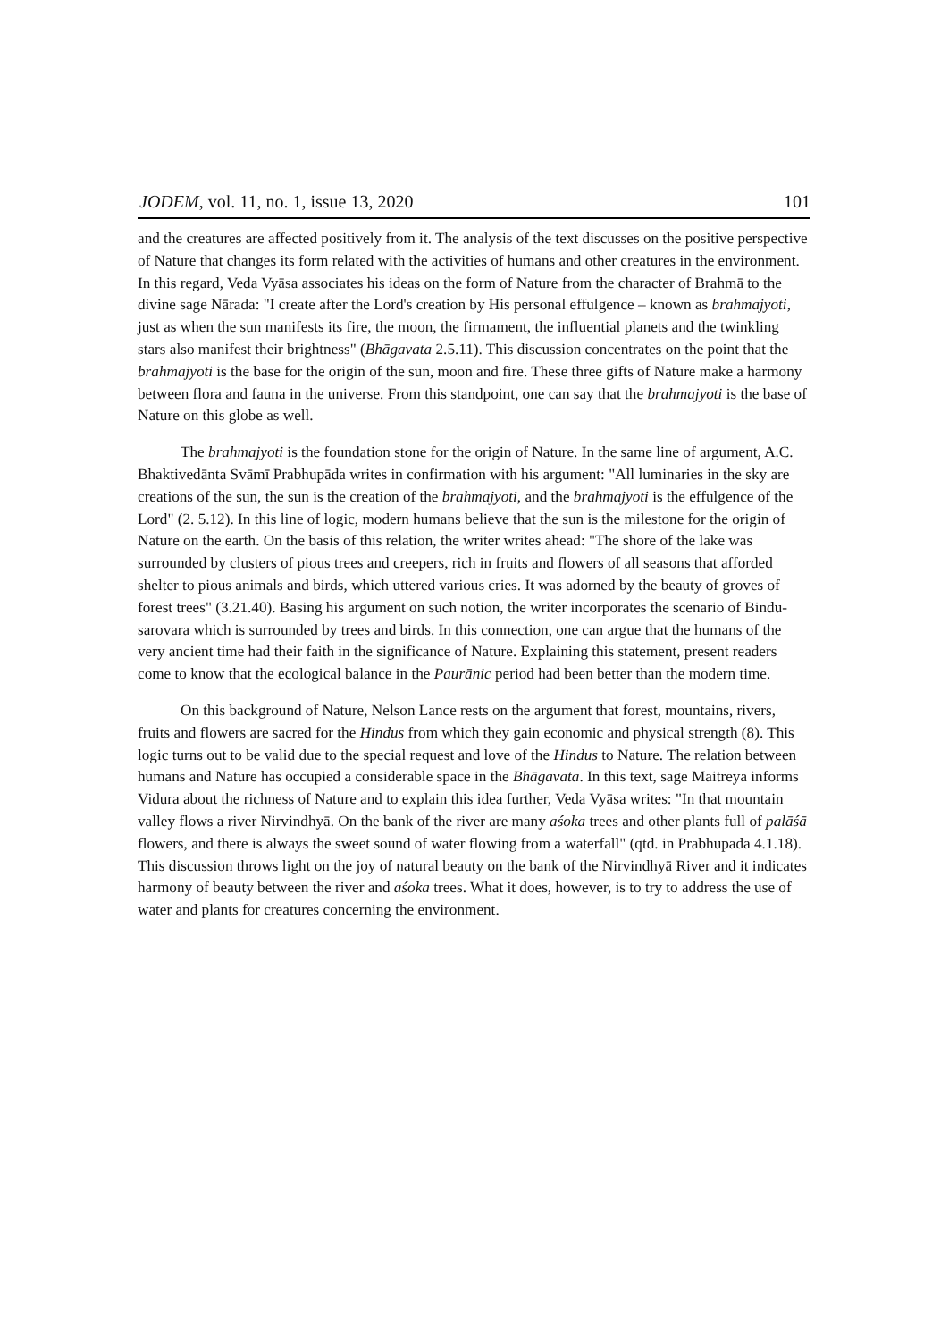JODEM, vol. 11, no. 1, issue 13, 2020 101
and the creatures are affected positively from it. The analysis of the text discusses on the positive perspective of Nature that changes its form related with the activities of humans and other creatures in the environment. In this regard, Veda Vyāsa associates his ideas on the form of Nature from the character of Brahmā to the divine sage Nārada: "I create after the Lord's creation by His personal effulgence – known as brahmajyoti, just as when the sun manifests its fire, the moon, the firmament, the influential planets and the twinkling stars also manifest their brightness" (Bhāgavata 2.5.11). This discussion concentrates on the point that the brahmajyoti is the base for the origin of the sun, moon and fire. These three gifts of Nature make a harmony between flora and fauna in the universe. From this standpoint, one can say that the brahmajyoti is the base of Nature on this globe as well.
The brahmajyoti is the foundation stone for the origin of Nature. In the same line of argument, A.C. Bhaktivedānta Svāmī Prabhupāda writes in confirmation with his argument: "All luminaries in the sky are creations of the sun, the sun is the creation of the brahmajyoti, and the brahmajyoti is the effulgence of the Lord" (2. 5.12). In this line of logic, modern humans believe that the sun is the milestone for the origin of Nature on the earth. On the basis of this relation, the writer writes ahead: "The shore of the lake was surrounded by clusters of pious trees and creepers, rich in fruits and flowers of all seasons that afforded shelter to pious animals and birds, which uttered various cries. It was adorned by the beauty of groves of forest trees" (3.21.40). Basing his argument on such notion, the writer incorporates the scenario of Bindu-sarovara which is surrounded by trees and birds. In this connection, one can argue that the humans of the very ancient time had their faith in the significance of Nature. Explaining this statement, present readers come to know that the ecological balance in the Paurānic period had been better than the modern time.
On this background of Nature, Nelson Lance rests on the argument that forest, mountains, rivers, fruits and flowers are sacred for the Hindus from which they gain economic and physical strength (8). This logic turns out to be valid due to the special request and love of the Hindus to Nature. The relation between humans and Nature has occupied a considerable space in the Bhāgavata. In this text, sage Maitreya informs Vidura about the richness of Nature and to explain this idea further, Veda Vyāsa writes: "In that mountain valley flows a river Nirvindhyā. On the bank of the river are many aśoka trees and other plants full of palāśā flowers, and there is always the sweet sound of water flowing from a waterfall" (qtd. in Prabhupada 4.1.18). This discussion throws light on the joy of natural beauty on the bank of the Nirvindhyā River and it indicates harmony of beauty between the river and aśoka trees. What it does, however, is to try to address the use of water and plants for creatures concerning the environment.